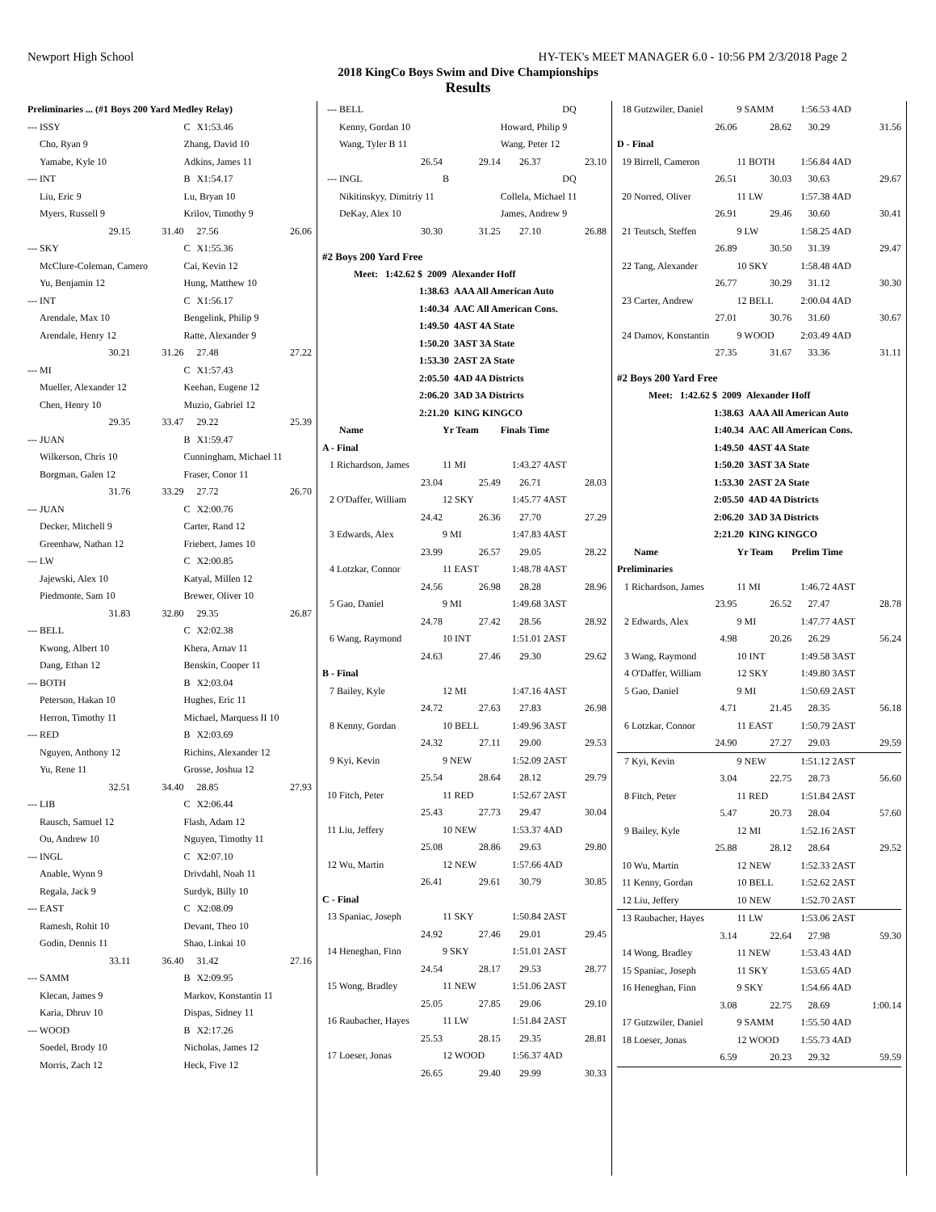Newport High School HY-TEK's MEET MANAGER 6.0 - 10:56 PM 2/3/2018 Page 2
2018 KingCo Boys Swim and Dive Championships
Results
| Preliminaries ... (#1 Boys 200 Yard Medley Relay) | | | | |
| --- ISSY | | C | X1:53.46 | |
| Cho, Ryan 9 | | Zhang, David 10 | | |
| Yamabe, Kyle 10 | | Adkins, James 11 | | |
| --- INT | | B | X1:54.17 | |
| Liu, Eric 9 | | Lu, Bryan 10 | | |
| Myers, Russell 9 | | Krilov, Timothy 9 | | |
| 29.15 | 31.40 | | 27.56 | 26.06 |
| --- SKY | | C | X1:55.36 | |
| McClure-Coleman, Camero | | Cai, Kevin 12 | | |
| Yu, Benjamin 12 | | Hung, Matthew 10 | | |
| --- INT | | C | X1:56.17 | |
| Arendale, Max 10 | | Bengelink, Philip 9 | | |
| Arendale, Henry 12 | | Ratte, Alexander 9 | | |
| 30.21 | 31.26 | | 27.48 | 27.22 |
| --- MI | | C | X1:57.43 | |
| Mueller, Alexander 12 | | Keehan, Eugene 12 | | |
| Chen, Henry 10 | | Muzio, Gabriel 12 | | |
| 29.35 | 33.47 | | 29.22 | 25.39 |
| --- JUAN | | B | X1:59.47 | |
| Wilkerson, Chris 10 | | Cunningham, Michael 11 | | |
| Borgman, Galen 12 | | Fraser, Conor 11 | | |
| 31.76 | 33.29 | | 27.72 | 26.70 |
| --- JUAN | | C | X2:00.76 | |
| Decker, Mitchell 9 | | Carter, Rand 12 | | |
| Greenhaw, Nathan 12 | | Friebert, James 10 | | |
| --- LW | | C | X2:00.85 | |
| Jajewski, Alex 10 | | Katyal, Millen 12 | | |
| Piedmonte, Sam 10 | | Brewer, Oliver 10 | | |
| 31.83 | 32.80 | | 29.35 | 26.87 |
| --- BELL | | C | X2:02.38 | |
| Kwong, Albert 10 | | Khera, Arnav 11 | | |
| Dang, Ethan 12 | | Benskin, Cooper 11 | | |
| --- BOTH | | B | X2:03.04 | |
| Peterson, Hakan 10 | | Hughes, Eric 11 | | |
| Herron, Timothy 11 | | Michael, Marquess II 10 | | |
| --- RED | | B | X2:03.69 | |
| Nguyen, Anthony 12 | | Richins, Alexander 12 | | |
| Yu, Rene 11 | | Grosse, Joshua 12 | | |
| 32.51 | 34.40 | | 28.85 | 27.93 |
| --- LIB | | C | X2:06.44 | |
| Rausch, Samuel 12 | | Flash, Adam 12 | | |
| Ou, Andrew 10 | | Nguyen, Timothy 11 | | |
| --- INGL | | C | X2:07.10 | |
| Anable, Wynn 9 | | Drivdahl, Noah 11 | | |
| Regala, Jack 9 | | Surdyk, Billy 10 | | |
| --- EAST | | C | X2:08.09 | |
| Ramesh, Rohit 10 | | Devant, Theo 10 | | |
| Godin, Dennis 11 | | Shao, Linkai 10 | | |
| 33.11 | 36.40 | | 31.42 | 27.16 |
| --- SAMM | | B | X2:09.95 | |
| Klecan, James 9 | | Markov, Konstantin 11 | | |
| Karia, Dhruv 10 | | Dispas, Sidney 11 | | |
| --- WOOD | | B | X2:17.26 | |
| Soedel, Brody 10 | | Nicholas, James 12 | | |
| Morris, Zach 12 | | Heck, Five 12 | | |
| --- BELL | | | DQ | |
| Kenny, Gordan 10 | | Howard, Philip 9 | | |
| Wang, Tyler B 11 | | Wang, Peter 12 | | |
| 26.54 | 29.14 | 26.37 | | 23.10 |
| --- INGL | B | | DQ | |
| Nikitinskyy, Dimitriy 11 | | Collela, Michael 11 | | |
| DeKay, Alex 10 | | James, Andrew 9 | | |
| 30.30 | 31.25 | 27.10 | | 26.88 |
| #2 Boys 200 Yard Free | | | | |
| Meet: 1:42.62 $ 2009 Alexander Hoff | | | | |
| 1:38.63 AAA All American Auto | | | | |
| 1:40.34 AAC All American Cons. | | | | |
| 1:49.50 4AST 4A State | | | | |
| 1:50.20 3AST 3A State | | | | |
| 1:53.30 2AST 2A State | | | | |
| 2:05.50 4AD 4A Districts | | | | |
| 2:06.20 3AD 3A Districts | | | | |
| 2:21.20 KING KINGCO | | | | |
| Name | Yr Team | Finals Time | | |
| A - Final | | | | |
| 1 Richardson, James | 11 MI | 1:43.27 | 4AST | |
| 23.04 | 25.49 | 26.71 | | 28.03 |
| 2 O'Daffer, William | 12 SKY | 1:45.77 | 4AST | |
| 24.42 | 26.36 | 27.70 | | 27.29 |
| 3 Edwards, Alex | 9 MI | 1:47.83 | 4AST | |
| 23.99 | 26.57 | 29.05 | | 28.22 |
| 4 Lotzkar, Connor | 11 EAST | 1:48.78 | 4AST | |
| 24.56 | 26.98 | 28.28 | | 28.96 |
| 5 Gao, Daniel | 9 MI | 1:49.68 | 3AST | |
| 24.78 | 27.42 | 28.56 | | 28.92 |
| 6 Wang, Raymond | 10 INT | 1:51.01 | 2AST | |
| 24.63 | 27.46 | 29.30 | | 29.62 |
| B - Final | | | | |
| 7 Bailey, Kyle | 12 MI | 1:47.16 | 4AST | |
| 24.72 | 27.63 | 27.83 | | 26.98 |
| 8 Kenny, Gordan | 10 BELL | 1:49.96 | 3AST | |
| 24.32 | 27.11 | 29.00 | | 29.53 |
| 9 Kyi, Kevin | 9 NEW | 1:52.09 | 2AST | |
| 25.54 | 28.64 | 28.12 | | 29.79 |
| 10 Fitch, Peter | 11 RED | 1:52.67 | 2AST | |
| 25.43 | 27.73 | 29.47 | | 30.04 |
| 11 Liu, Jeffery | 10 NEW | 1:53.37 | 4AD | |
| 25.08 | 28.86 | 29.63 | | 29.80 |
| 12 Wu, Martin | 12 NEW | 1:57.66 | 4AD | |
| 26.41 | 29.61 | 30.79 | | 30.85 |
| C - Final | | | | |
| 13 Spaniac, Joseph | 11 SKY | 1:50.84 | 2AST | |
| 24.92 | 27.46 | 29.01 | | 29.45 |
| 14 Heneghan, Finn | 9 SKY | 1:51.01 | 2AST | |
| 24.54 | 28.17 | 29.53 | | 28.77 |
| 15 Wong, Bradley | 11 NEW | 1:51.06 | 2AST | |
| 25.05 | 27.85 | 29.06 | | 29.10 |
| 16 Raubacher, Hayes | 11 LW | 1:51.84 | 2AST | |
| 25.53 | 28.15 | 29.35 | | 28.81 |
| 17 Loeser, Jonas | 12 WOOD | 1:56.37 | 4AD | |
| 26.65 | 29.40 | 29.99 | | 30.33 |
| 18 Gutzwiler, Daniel | 9 SAMM | 1:56.53 | 4AD | |
| 26.06 | 28.62 | 30.29 | | 31.56 |
| D - Final | | | | |
| 19 Birrell, Cameron | 11 BOTH | 1:56.84 | 4AD | |
| 26.51 | 30.03 | 30.63 | | 29.67 |
| 20 Norred, Oliver | 11 LW | 1:57.38 | 4AD | |
| 26.91 | 29.46 | 30.60 | | 30.41 |
| 21 Teutsch, Steffen | 9 LW | 1:58.25 | 4AD | |
| 26.89 | 30.50 | 31.39 | | 29.47 |
| 22 Tang, Alexander | 10 SKY | 1:58.48 | 4AD | |
| 26.77 | 30.29 | 31.12 | | 30.30 |
| 23 Carter, Andrew | 12 BELL | 2:00.04 | 4AD | |
| 27.01 | 30.76 | 31.60 | | 30.67 |
| 24 Damov, Konstantin | 9 WOOD | 2:03.49 | 4AD | |
| 27.35 | 31.67 | 33.36 | | 31.11 |
| #2 Boys 200 Yard Free | | | | |
| Meet: 1:42.62 $ 2009 Alexander Hoff | | | | |
| 1:38.63 AAA All American Auto | | | | |
| 1:40.34 AAC All American Cons. | | | | |
| 1:49.50 4AST 4A State | | | | |
| 1:50.20 3AST 3A State | | | | |
| 1:53.30 2AST 2A State | | | | |
| 2:05.50 4AD 4A Districts | | | | |
| 2:06.20 3AD 3A Districts | | | | |
| 2:21.20 KING KINGCO | | | | |
| Name | Yr Team | Prelim Time | | |
| Preliminaries | | | | |
| 1 Richardson, James | 11 MI | 1:46.72 | 4AST | |
| 23.95 | 26.52 | 27.47 | | 28.78 |
| 2 Edwards, Alex | 9 MI | 1:47.77 | 4AST | |
| 4.98 | 20.26 | 26.29 | | 56.24 |
| 3 Wang, Raymond | 10 INT | 1:49.58 | 3AST | |
| 4 O'Daffer, William | 12 SKY | 1:49.80 | 3AST | |
| 5 Gao, Daniel | 9 MI | 1:50.69 | 2AST | |
| 4.71 | 21.45 | 28.35 | | 56.18 |
| 6 Lotzkar, Connor | 11 EAST | 1:50.79 | 2AST | |
| 24.90 | 27.27 | 29.03 | | 29.59 |
| 7 Kyi, Kevin | 9 NEW | 1:51.12 | 2AST | |
| 3.04 | 22.75 | 28.73 | | 56.60 |
| 8 Fitch, Peter | 11 RED | 1:51.84 | 2AST | |
| 5.47 | 20.73 | 28.04 | | 57.60 |
| 9 Bailey, Kyle | 12 MI | 1:52.16 | 2AST | |
| 25.88 | 28.12 | 28.64 | | 29.52 |
| 10 Wu, Martin | 12 NEW | 1:52.33 | 2AST | |
| 11 Kenny, Gordan | 10 BELL | 1:52.62 | 2AST | |
| 12 Liu, Jeffery | 10 NEW | 1:52.70 | 2AST | |
| 13 Raubacher, Hayes | 11 LW | 1:53.06 | 2AST | |
| 3.14 | 22.64 | 27.98 | | 59.30 |
| 14 Wong, Bradley | 11 NEW | 1:53.43 | 4AD | |
| 15 Spaniac, Joseph | 11 SKY | 1:53.65 | 4AD | |
| 16 Heneghan, Finn | 9 SKY | 1:54.66 | 4AD | |
| 3.08 | 22.75 | 28.69 | | 1:00.14 |
| 17 Gutzwiler, Daniel | 9 SAMM | 1:55.50 | 4AD | |
| 18 Loeser, Jonas | 12 WOOD | 1:55.73 | 4AD | |
| 6.59 | 20.23 | 29.32 | | 59.59 |